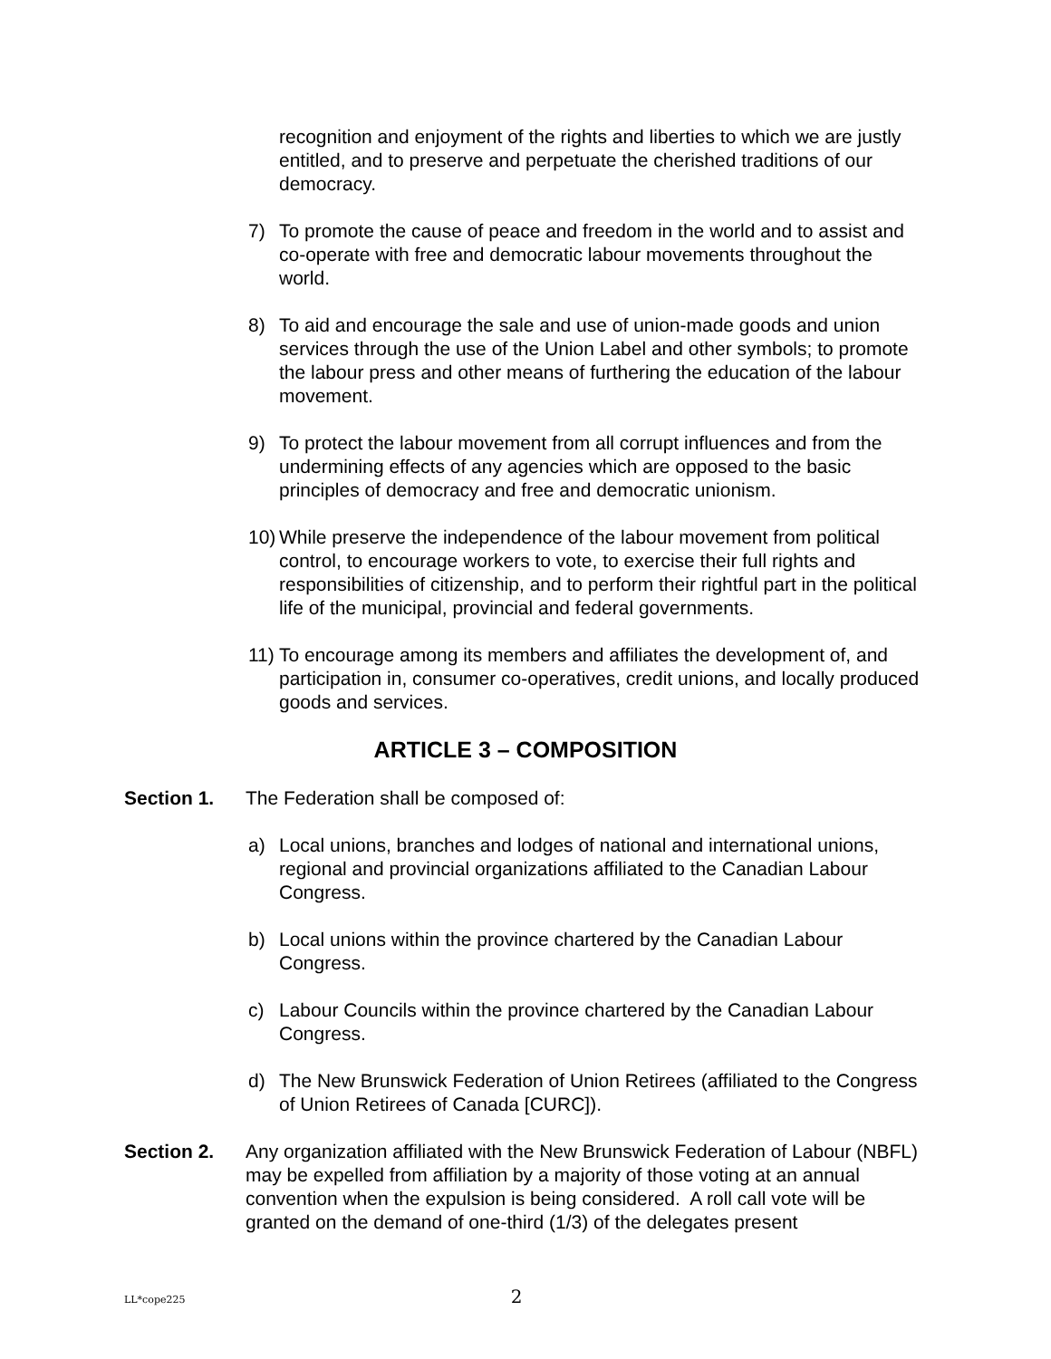recognition and enjoyment of the rights and liberties to which we are justly entitled, and to preserve and perpetuate the cherished traditions of our democracy.
7) To promote the cause of peace and freedom in the world and to assist and co-operate with free and democratic labour movements throughout the world.
8) To aid and encourage the sale and use of union-made goods and union services through the use of the Union Label and other symbols; to promote the labour press and other means of furthering the education of the labour movement.
9) To protect the labour movement from all corrupt influences and from the undermining effects of any agencies which are opposed to the basic principles of democracy and free and democratic unionism.
10) While preserve the independence of the labour movement from political control, to encourage workers to vote, to exercise their full rights and responsibilities of citizenship, and to perform their rightful part in the political life of the municipal, provincial and federal governments.
11) To encourage among its members and affiliates the development of, and participation in, consumer co-operatives, credit unions, and locally produced goods and services.
ARTICLE 3 – COMPOSITION
Section 1. The Federation shall be composed of:
a) Local unions, branches and lodges of national and international unions, regional and provincial organizations affiliated to the Canadian Labour Congress.
b) Local unions within the province chartered by the Canadian Labour Congress.
c) Labour Councils within the province chartered by the Canadian Labour Congress.
d) The New Brunswick Federation of Union Retirees (affiliated to the Congress of Union Retirees of Canada [CURC]).
Section 2. Any organization affiliated with the New Brunswick Federation of Labour (NBFL) may be expelled from affiliation by a majority of those voting at an annual convention when the expulsion is being considered. A roll call vote will be granted on the demand of one-third (1/3) of the delegates present
LL*cope225 2